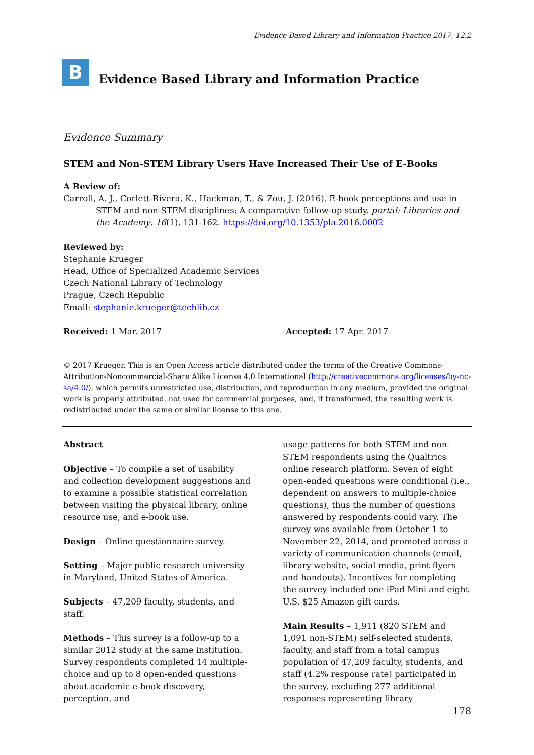Evidence Based Library and Information Practice 2017, 12.2
B
Evidence Based Library and Information Practice
Evidence Summary
STEM and Non-STEM Library Users Have Increased Their Use of E-Books
A Review of:
Carroll, A. J., Corlett-Rivera, K., Hackman, T., & Zou, J. (2016). E-book perceptions and use in STEM and non-STEM disciplines: A comparative follow-up study. portal: Libraries and the Academy, 16(1), 131-162. https://doi.org/10.1353/pla.2016.0002
Reviewed by:
Stephanie Krueger
Head, Office of Specialized Academic Services
Czech National Library of Technology
Prague, Czech Republic
Email: stephanie.krueger@techlib.cz
Received: 1 Mar. 2017 Accepted: 17 Apr. 2017
© 2017 Krueger. This is an Open Access article distributed under the terms of the Creative Commons-Attribution-Noncommercial-Share Alike License 4.0 International (http://creativecommons.org/licenses/by-nc-sa/4.0/), which permits unrestricted use, distribution, and reproduction in any medium, provided the original work is properly attributed, not used for commercial purposes, and, if transformed, the resulting work is redistributed under the same or similar license to this one.
Abstract
Objective – To compile a set of usability and collection development suggestions and to examine a possible statistical correlation between visiting the physical library, online resource use, and e-book use.
Design – Online questionnaire survey.
Setting – Major public research university in Maryland, United States of America.
Subjects – 47,209 faculty, students, and staff.
Methods – This survey is a follow-up to a similar 2012 study at the same institution. Survey respondents completed 14 multiple-choice and up to 8 open-ended questions about academic e-book discovery, perception, and
usage patterns for both STEM and non-STEM respondents using the Qualtrics online research platform. Seven of eight open-ended questions were conditional (i.e., dependent on answers to multiple-choice questions), thus the number of questions answered by respondents could vary. The survey was available from October 1 to November 22, 2014, and promoted across a variety of communication channels (email, library website, social media, print flyers and handouts). Incentives for completing the survey included one iPad Mini and eight U.S. $25 Amazon gift cards.
Main Results – 1,911 (820 STEM and 1,091 non-STEM) self-selected students, faculty, and staff from a total campus population of 47,209 faculty, students, and staff (4.2% response rate) participated in the survey, excluding 277 additional responses representing library
178